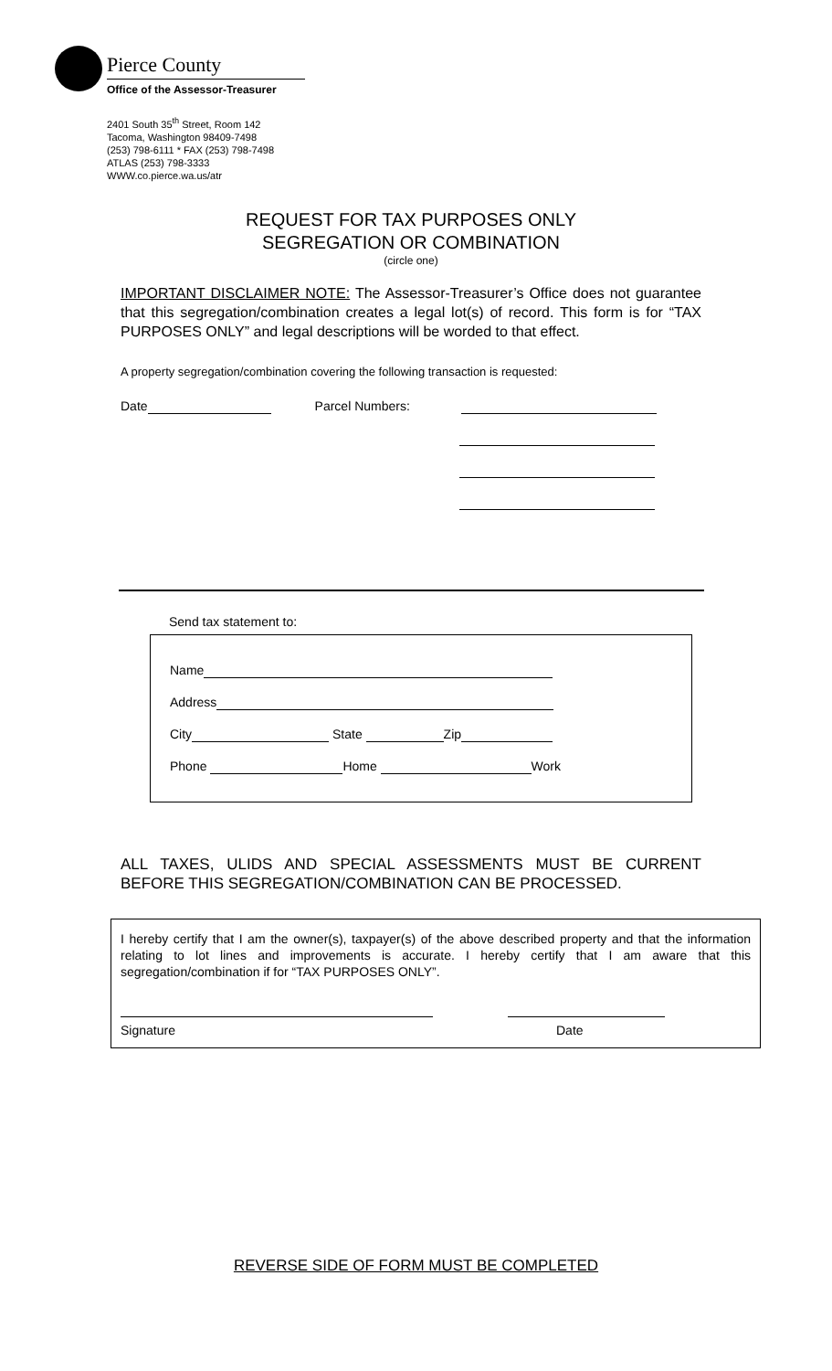Pierce County
Office of the Assessor-Treasurer
2401 South 35<sup>th</sup> Street, Room 142
Tacoma, Washington 98409-7498
(253) 798-6111 * FAX (253) 798-7498
ATLAS (253) 798-3333
WWW.co.pierce.wa.us/atr
REQUEST FOR TAX PURPOSES ONLY
SEGREGATION OR COMBINATION
(circle one)
IMPORTANT DISCLAIMER NOTE: The Assessor-Treasurer’s Office does not guarantee that this segregation/combination creates a legal lot(s) of record. This form is for “TAX PURPOSES ONLY” and legal descriptions will be worded to that effect.
A property segregation/combination covering the following transaction is requested:
Date Parcel Numbers:
Send tax statement to:
Name
Address
City State Zip
Phone Home Work
ALL TAXES, ULIDS AND SPECIAL ASSESSMENTS MUST BE CURRENT BEFORE THIS SEGREGATION/COMBINATION CAN BE PROCESSED.
I hereby certify that I am the owner(s), taxpayer(s) of the above described property and that the information relating to lot lines and improvements is accurate. I hereby certify that I am aware that this segregation/combination if for “TAX PURPOSES ONLY”.
Signature Date
REVERSE SIDE OF FORM MUST BE COMPLETED